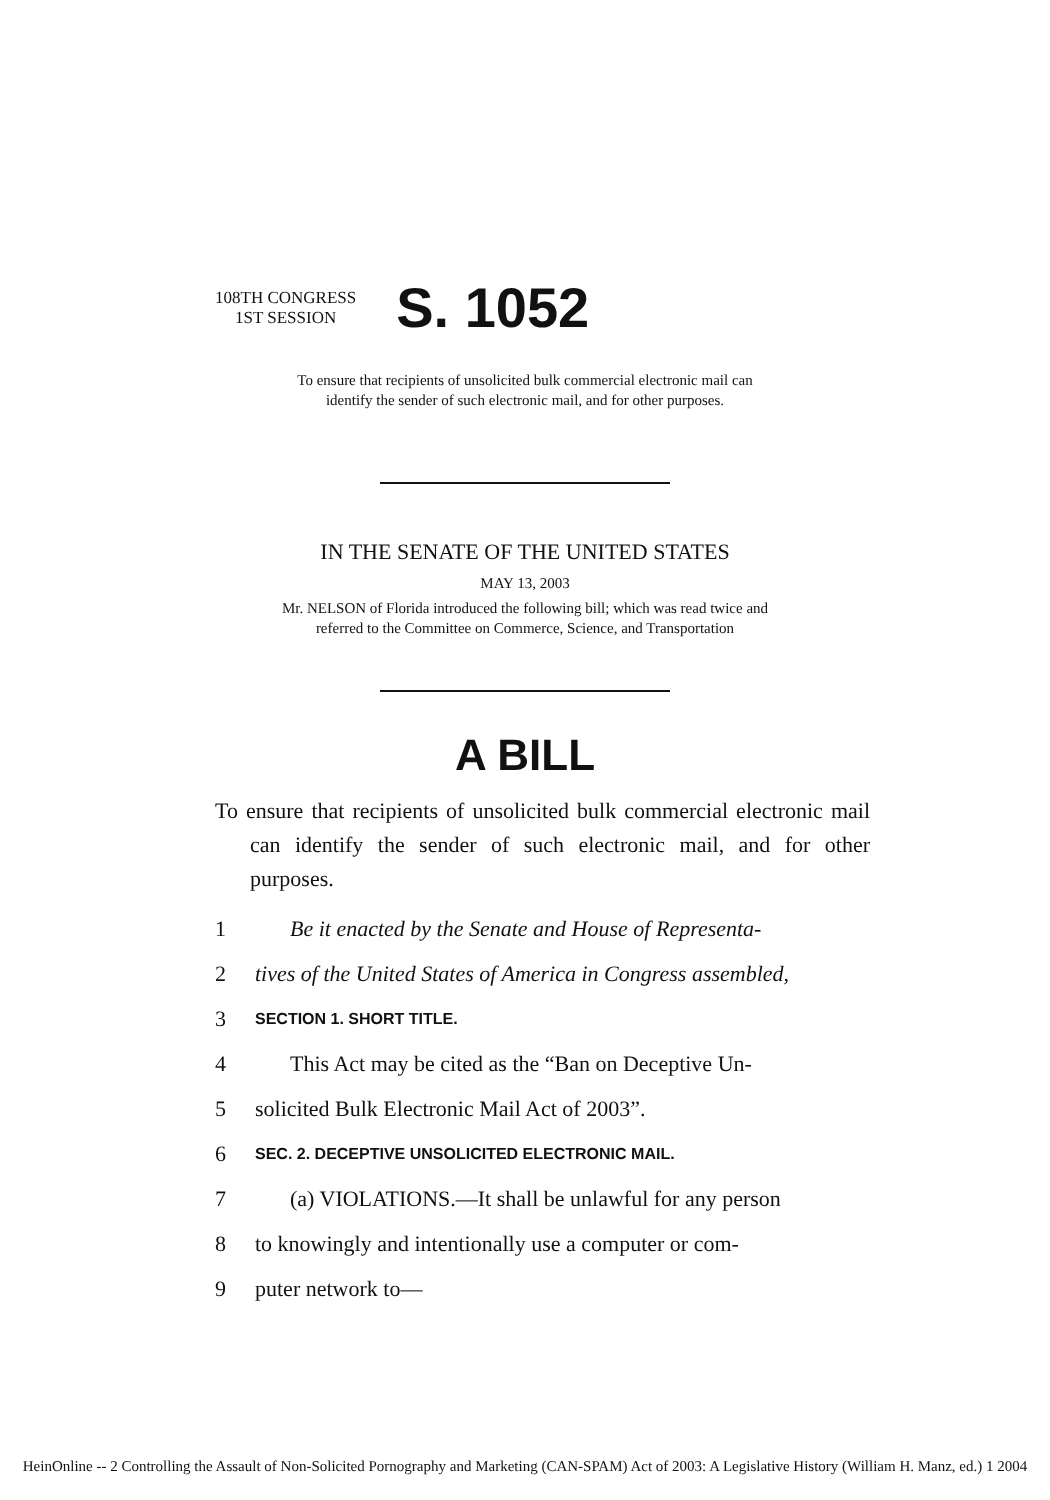108TH CONGRESS
1ST SESSION
S. 1052
To ensure that recipients of unsolicited bulk commercial electronic mail can
identify the sender of such electronic mail, and for other purposes.
IN THE SENATE OF THE UNITED STATES
MAY 13, 2003
Mr. NELSON of Florida introduced the following bill; which was read twice and
referred to the Committee on Commerce, Science, and Transportation
A BILL
To ensure that recipients of unsolicited bulk commercial electronic mail can identify the sender of such electronic mail, and for other purposes.
1 Be it enacted by the Senate and House of Representa-
2 tives of the United States of America in Congress assembled,
3 SECTION 1. SHORT TITLE.
4 This Act may be cited as the “Ban on Deceptive Un-
5 solicited Bulk Electronic Mail Act of 2003”.
6 SEC. 2. DECEPTIVE UNSOLICITED ELECTRONIC MAIL.
7 (a) VIOLATIONS.—It shall be unlawful for any person
8 to knowingly and intentionally use a computer or com-
9 puter network to—
HeinOnline -- 2 Controlling the Assault of Non-Solicited Pornography and Marketing (CAN-SPAM) Act of 2003: A Legislative History (William H. Manz, ed.) 1 2004